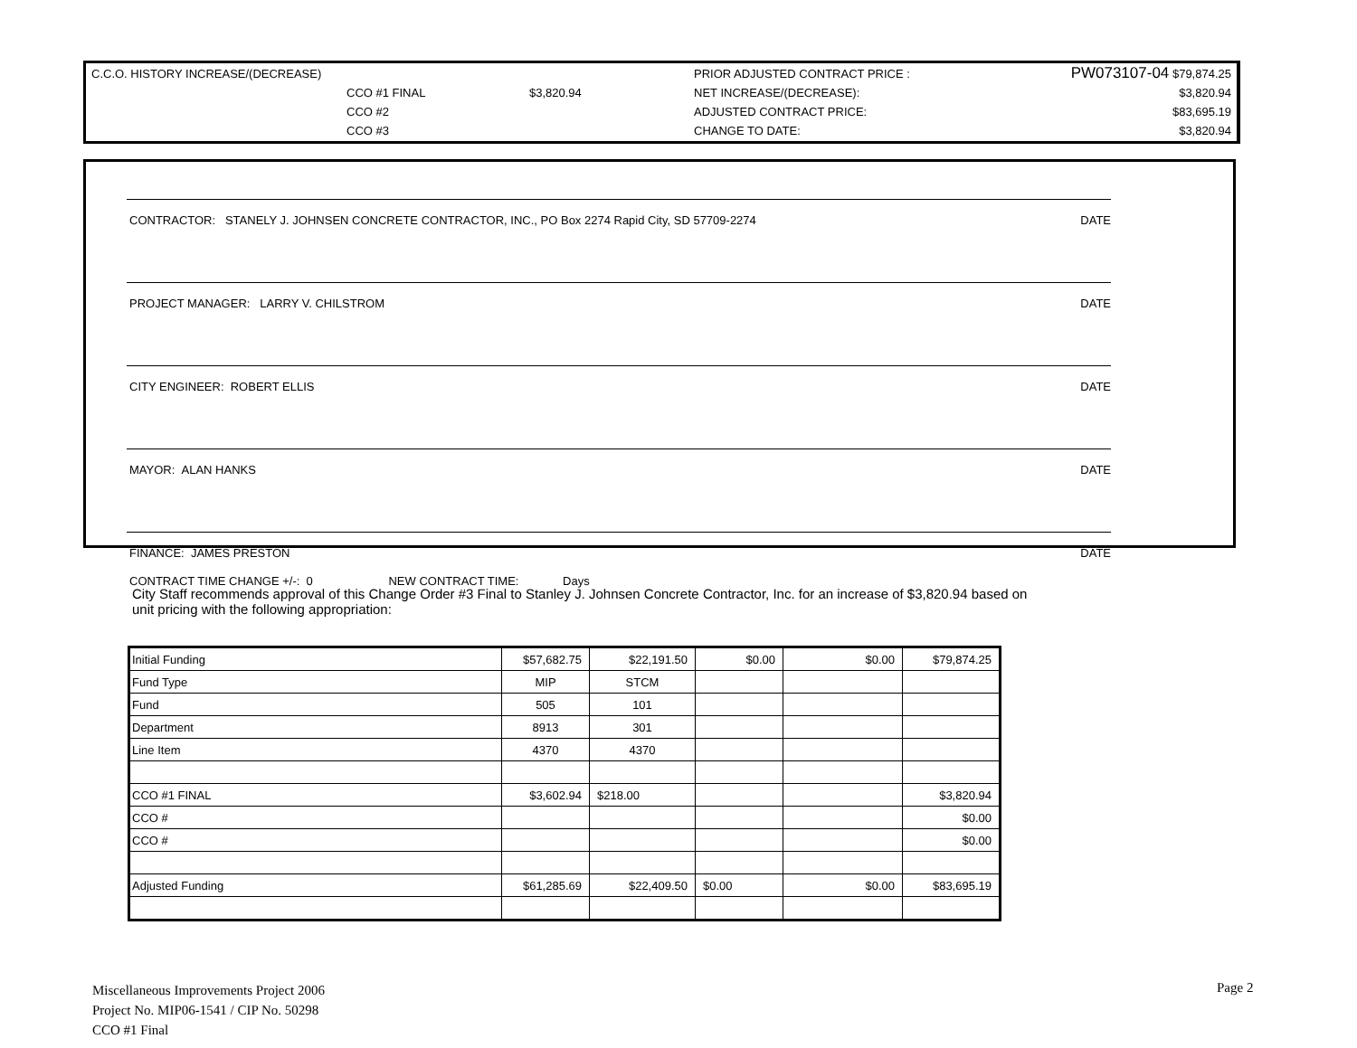| C.C.O. HISTORY INCREASE/(DECREASE) | | | PRIOR ADJUSTED CONTRACT PRICE : | PW073107-04 $79,874.25 |
| | CCO #1 FINAL | $3,820.94 | NET INCREASE/(DECREASE): | $3,820.94 |
| | CCO #2 | | ADJUSTED CONTRACT PRICE: | $83,695.19 |
| | CCO #3 | | CHANGE TO DATE: | $3,820.94 |
CONTRACTOR: STANELY J. JOHNSEN CONCRETE CONTRACTOR, INC., PO Box 2274 Rapid City, SD 57709-2274 DATE
PROJECT MANAGER: LARRY V. CHILSTROM DATE
CITY ENGINEER: ROBERT ELLIS DATE
MAYOR: ALAN HANKS DATE
FINANCE: JAMES PRESTON DATE
CONTRACT TIME CHANGE +/-: 0 NEW CONTRACT TIME: Days
City Staff recommends approval of this Change Order #3 Final to Stanley J. Johnsen Concrete Contractor, Inc. for an increase of $3,820.94 based on unit pricing with the following appropriation:
| Initial Funding | $57,682.75 | $22,191.50 | $0.00 | $0.00 | $79,874.25 |
| Fund Type | MIP | STCM | | | |
| Fund | 505 | 101 | | | |
| Department | 8913 | 301 | | | |
| Line Item | 4370 | 4370 | | | |
| CCO #1 FINAL | $3,602.94 | $218.00 | | | $3,820.94 |
| CCO # | | | | | $0.00 |
| CCO # | | | | | $0.00 |
| Adjusted Funding | $61,285.69 | $22,409.50 | $0.00 | $0.00 | $83,695.19 |
Miscellaneous Improvements Project 2006
Project No. MIP06-1541 / CIP No. 50298
CCO #1 Final
Page 2